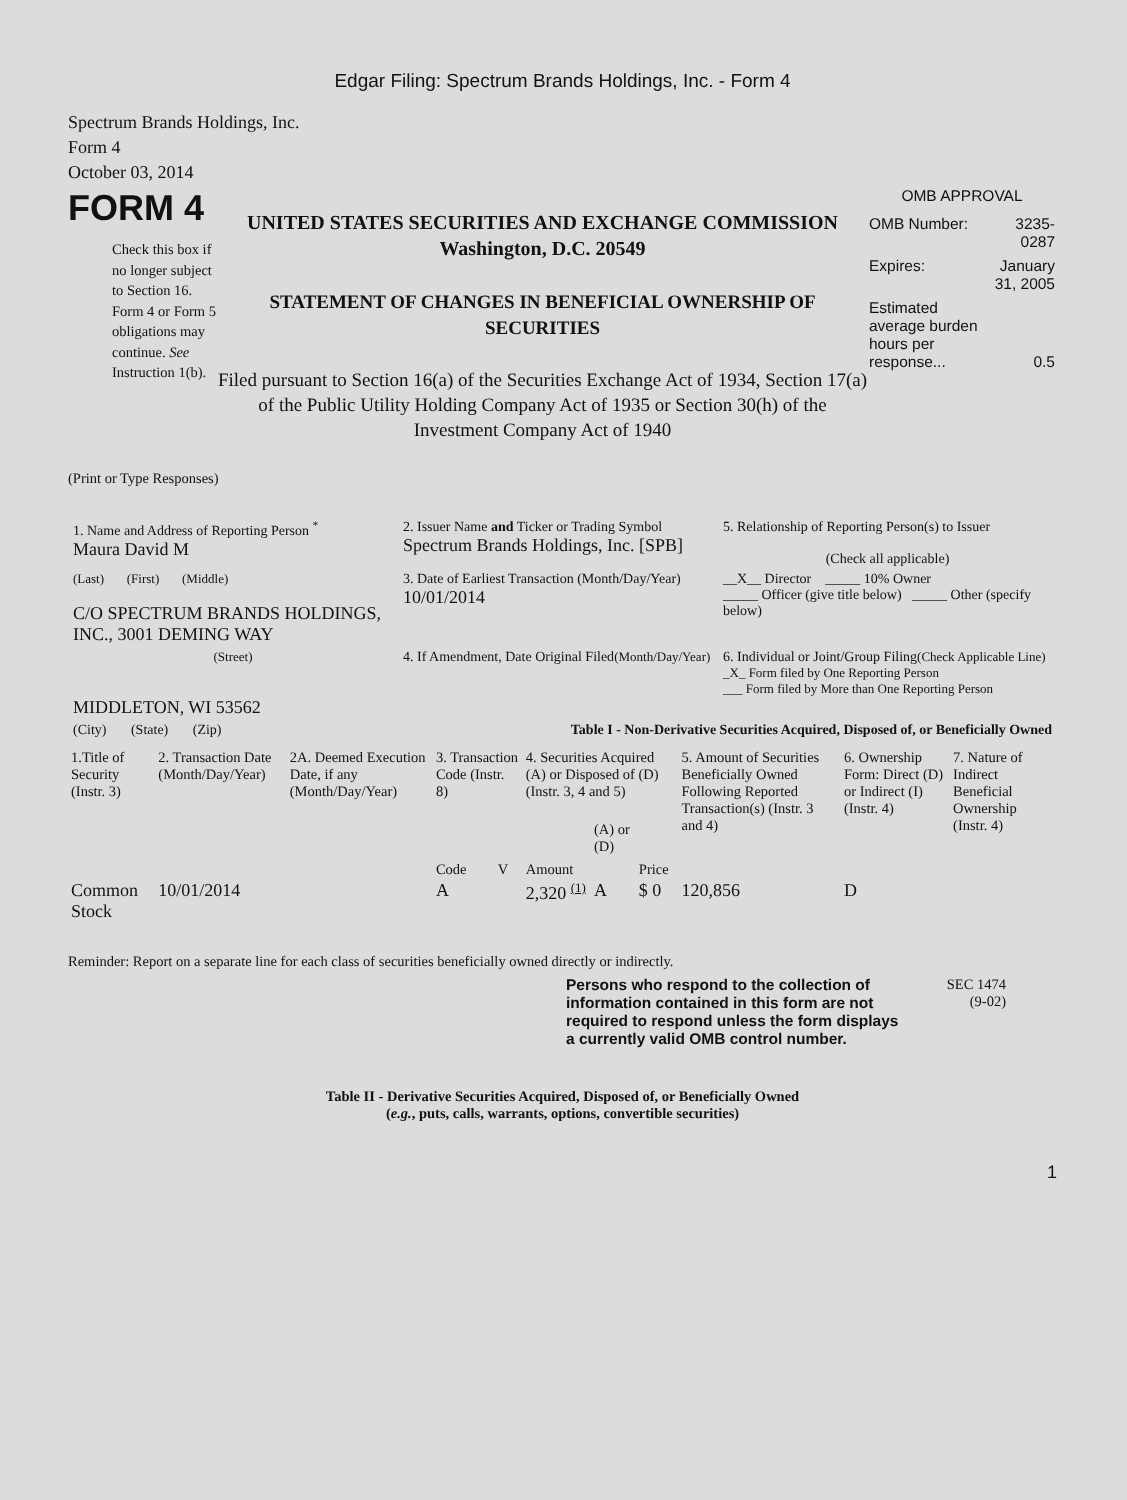Edgar Filing: Spectrum Brands Holdings, Inc. - Form 4
Spectrum Brands Holdings, Inc.
Form 4
October 03, 2014
FORM 4
Check this box if no longer subject to Section 16. Form 4 or Form 5 obligations may continue. See Instruction 1(b).
UNITED STATES SECURITIES AND EXCHANGE COMMISSION
Washington, D.C. 20549
STATEMENT OF CHANGES IN BENEFICIAL OWNERSHIP OF SECURITIES
Filed pursuant to Section 16(a) of the Securities Exchange Act of 1934, Section 17(a) of the Public Utility Holding Company Act of 1935 or Section 30(h) of the Investment Company Act of 1940
OMB APPROVAL
| OMB Number: | 3235-0287 |
| Expires: | January 31, 2005 |
| Estimated average burden hours per response... | 0.5 |
(Print or Type Responses)
| 1. Name and Address of Reporting Person <sup>*</sup> Maura David M | 2. Issuer Name and Ticker or Trading Symbol Spectrum Brands Holdings, Inc. [SPB] | 5. Relationship of Reporting Person(s) to Issuer (Check all applicable) |
| (Last) (First) (Middle) C/O SPECTRUM BRANDS HOLDINGS, INC., 3001 DEMING WAY | 3. Date of Earliest Transaction (Month/Day/Year) 10/01/2014 | __X__ Director _____ 10% Owner _____ Officer (give title below) _____ Other (specify below) |
| (Street) MIDDLETON, WI 53562 | 4. If Amendment, Date Original Filed (Month/Day/Year) | 6. Individual or Joint/Group Filing (Check Applicable Line) _X_ Form filed by One Reporting Person ___ Form filed by More than One Reporting Person |
| (City) (State) (Zip) | Table I - Non-Derivative Securities Acquired, Disposed of, or Beneficially Owned | |
| 1.Title of Security (Instr. 3) | 2. Transaction Date (Month/Day/Year) | 2A. Deemed Execution Date, if any (Month/Day/Year) | 3. Transaction Code (Instr. 8) | | 4. Securities Acquired (A) or Disposed of (D) (Instr. 3, 4 and 5) | | | 5. Amount of Securities Beneficially Owned Following Reported Transaction(s) (Instr. 3 and 4) | 6. Ownership Form: Direct (D) or Indirect (I) (Instr. 4) | 7. Nature of Indirect Beneficial Ownership (Instr. 4) |
| --- | --- | --- | --- | --- | --- | --- | --- | --- | --- | --- |
| | | | Code | V | Amount | (A) or (D) | Price | | | |
| Common Stock | 10/01/2014 | | A | | 2,320 <sup>(1)</sup> | A | $ 0 | 120,856 | D | |
Reminder: Report on a separate line for each class of securities beneficially owned directly or indirectly.
Persons who respond to the collection of information contained in this form are not required to respond unless the form displays a currently valid OMB control number.
SEC 1474
(9-02)
Table II - Derivative Securities Acquired, Disposed of, or Beneficially Owned
(e.g., puts, calls, warrants, options, convertible securities)
1